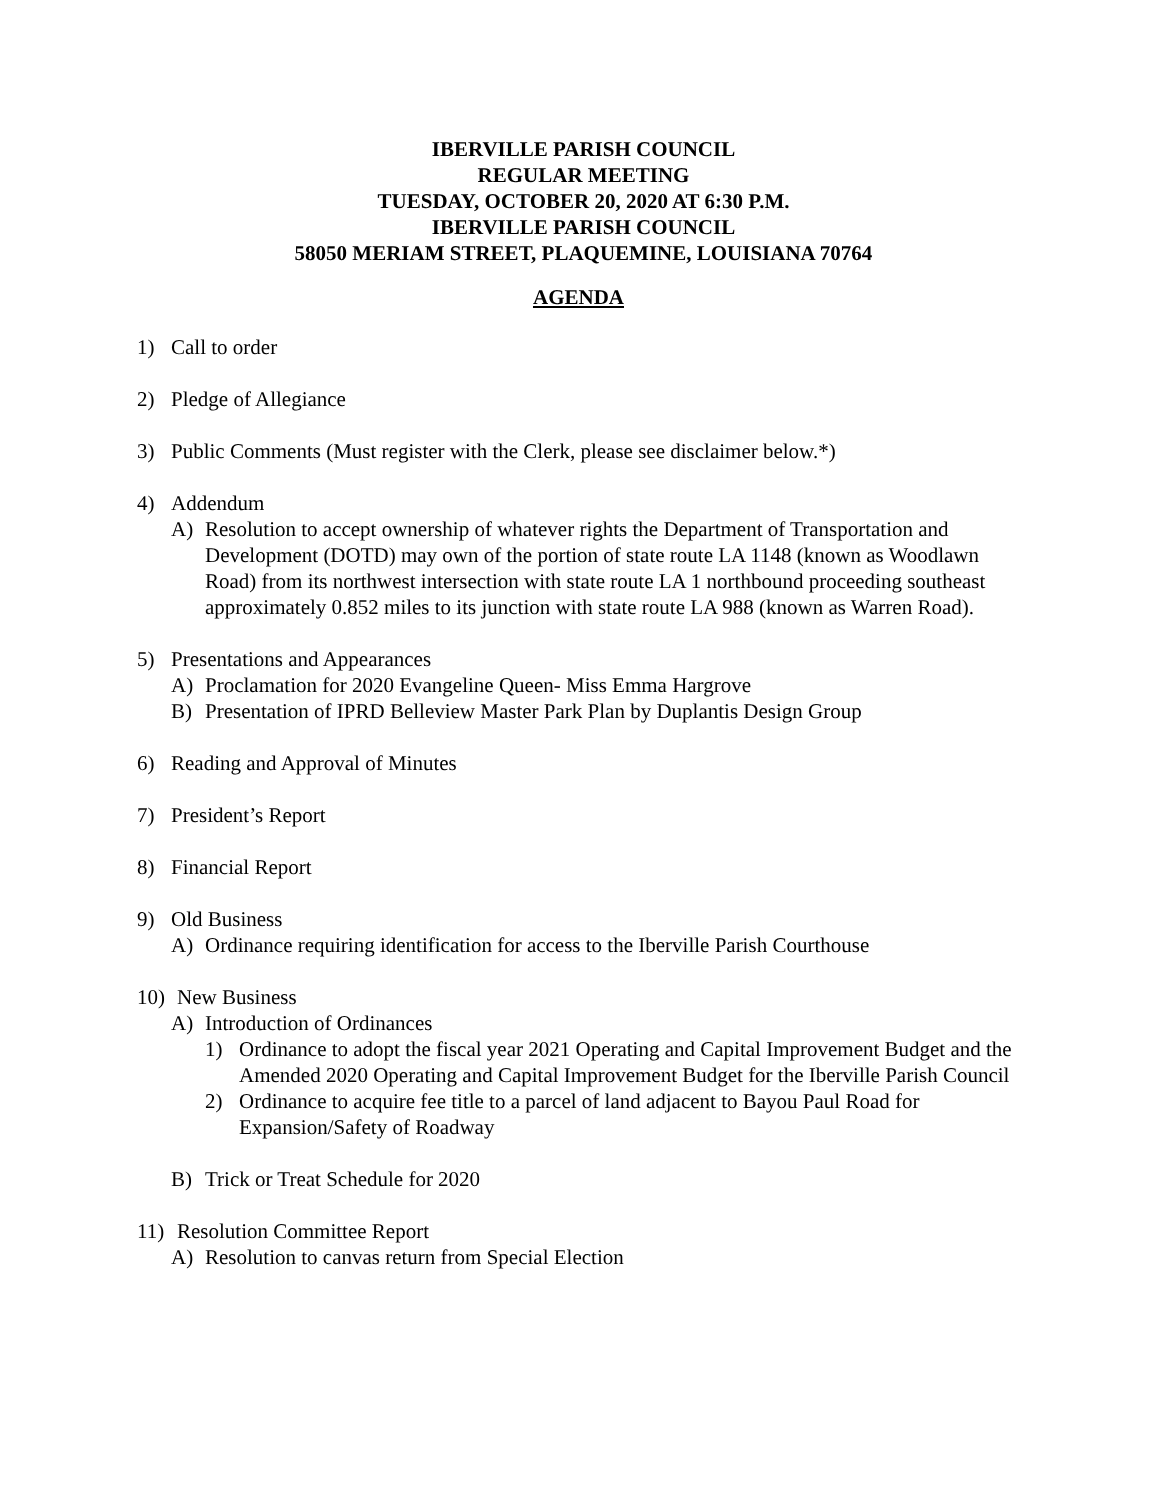IBERVILLE PARISH COUNCIL
REGULAR MEETING
TUESDAY, OCTOBER 20, 2020 AT 6:30 P.M.
IBERVILLE PARISH COUNCIL
58050 MERIAM STREET, PLAQUEMINE, LOUISIANA 70764
AGENDA
1) Call to order
2) Pledge of Allegiance
3) Public Comments (Must register with the Clerk, please see disclaimer below.*)
4) Addendum
A) Resolution to accept ownership of whatever rights the Department of Transportation and Development (DOTD) may own of the portion of state route LA 1148 (known as Woodlawn Road) from its northwest intersection with state route LA 1 northbound proceeding southeast approximately 0.852 miles to its junction with state route LA 988 (known as Warren Road).
5) Presentations and Appearances
A) Proclamation for 2020 Evangeline Queen- Miss Emma Hargrove
B) Presentation of IPRD Belleview Master Park Plan by Duplantis Design Group
6) Reading and Approval of Minutes
7) President’s Report
8) Financial Report
9) Old Business
A) Ordinance requiring identification for access to the Iberville Parish Courthouse
10) New Business
A) Introduction of Ordinances
1) Ordinance to adopt the fiscal year 2021 Operating and Capital Improvement Budget and the Amended 2020 Operating and Capital Improvement Budget for the Iberville Parish Council
2) Ordinance to acquire fee title to a parcel of land adjacent to Bayou Paul Road for Expansion/Safety of Roadway
B) Trick or Treat Schedule for 2020
11) Resolution Committee Report
A) Resolution to canvas return from Special Election